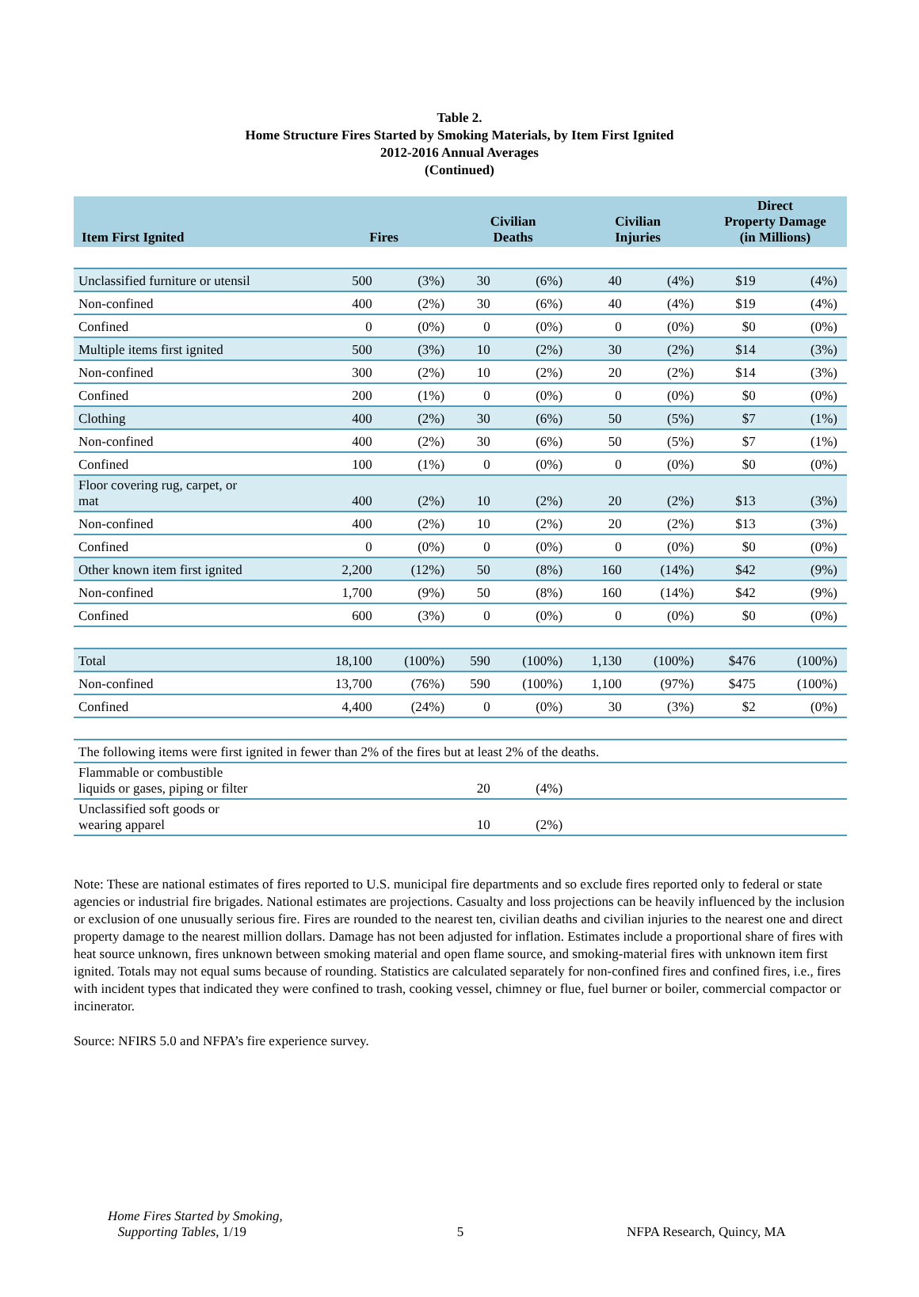Table 2.
Home Structure Fires Started by Smoking Materials, by Item First Ignited
2012-2016 Annual Averages
(Continued)
| Item First Ignited | Fires | | Civilian Deaths | | Civilian Injuries | | Direct Property Damage (in Millions) | |
| --- | --- | --- | --- | --- | --- | --- | --- | --- |
| Unclassified furniture or utensil | 500 | (3%) | 30 | (6%) | 40 | (4%) | $19 | (4%) |
| Non-confined | 400 | (2%) | 30 | (6%) | 40 | (4%) | $19 | (4%) |
| Confined | 0 | (0%) | 0 | (0%) | 0 | (0%) | $0 | (0%) |
| Multiple items first ignited | 500 | (3%) | 10 | (2%) | 30 | (2%) | $14 | (3%) |
| Non-confined | 300 | (2%) | 10 | (2%) | 20 | (2%) | $14 | (3%) |
| Confined | 200 | (1%) | 0 | (0%) | 0 | (0%) | $0 | (0%) |
| Clothing | 400 | (2%) | 30 | (6%) | 50 | (5%) | $7 | (1%) |
| Non-confined | 400 | (2%) | 30 | (6%) | 50 | (5%) | $7 | (1%) |
| Confined | 100 | (1%) | 0 | (0%) | 0 | (0%) | $0 | (0%) |
| Floor covering rug, carpet, or mat | 400 | (2%) | 10 | (2%) | 20 | (2%) | $13 | (3%) |
| Non-confined | 400 | (2%) | 10 | (2%) | 20 | (2%) | $13 | (3%) |
| Confined | 0 | (0%) | 0 | (0%) | 0 | (0%) | $0 | (0%) |
| Other known item first ignited | 2,200 | (12%) | 50 | (8%) | 160 | (14%) | $42 | (9%) |
| Non-confined | 1,700 | (9%) | 50 | (8%) | 160 | (14%) | $42 | (9%) |
| Confined | 600 | (3%) | 0 | (0%) | 0 | (0%) | $0 | (0%) |
| Total | 18,100 | (100%) | 590 | (100%) | 1,130 | (100%) | $476 | (100%) |
| Non-confined | 13,700 | (76%) | 590 | (100%) | 1,100 | (97%) | $475 | (100%) |
| Confined | 4,400 | (24%) | 0 | (0%) | 30 | (3%) | $2 | (0%) |
| The following items were first ignited in fewer than 2% of the fires but at least 2% of the deaths. | | | | | | | | |
| Flammable or combustible liquids or gases, piping or filter | | | 20 | (4%) | | | | |
| Unclassified soft goods or wearing apparel | | | 10 | (2%) | | | | |
Note: These are national estimates of fires reported to U.S. municipal fire departments and so exclude fires reported only to federal or state agencies or industrial fire brigades. National estimates are projections. Casualty and loss projections can be heavily influenced by the inclusion or exclusion of one unusually serious fire. Fires are rounded to the nearest ten, civilian deaths and civilian injuries to the nearest one and direct property damage to the nearest million dollars. Damage has not been adjusted for inflation. Estimates include a proportional share of fires with heat source unknown, fires unknown between smoking material and open flame source, and smoking-material fires with unknown item first ignited. Totals may not equal sums because of rounding. Statistics are calculated separately for non-confined fires and confined fires, i.e., fires with incident types that indicated they were confined to trash, cooking vessel, chimney or flue, fuel burner or boiler, commercial compactor or incinerator.
Source: NFIRS 5.0 and NFPA’s fire experience survey.
Home Fires Started by Smoking,
Supporting Tables, 1/19
5
NFPA Research, Quincy, MA